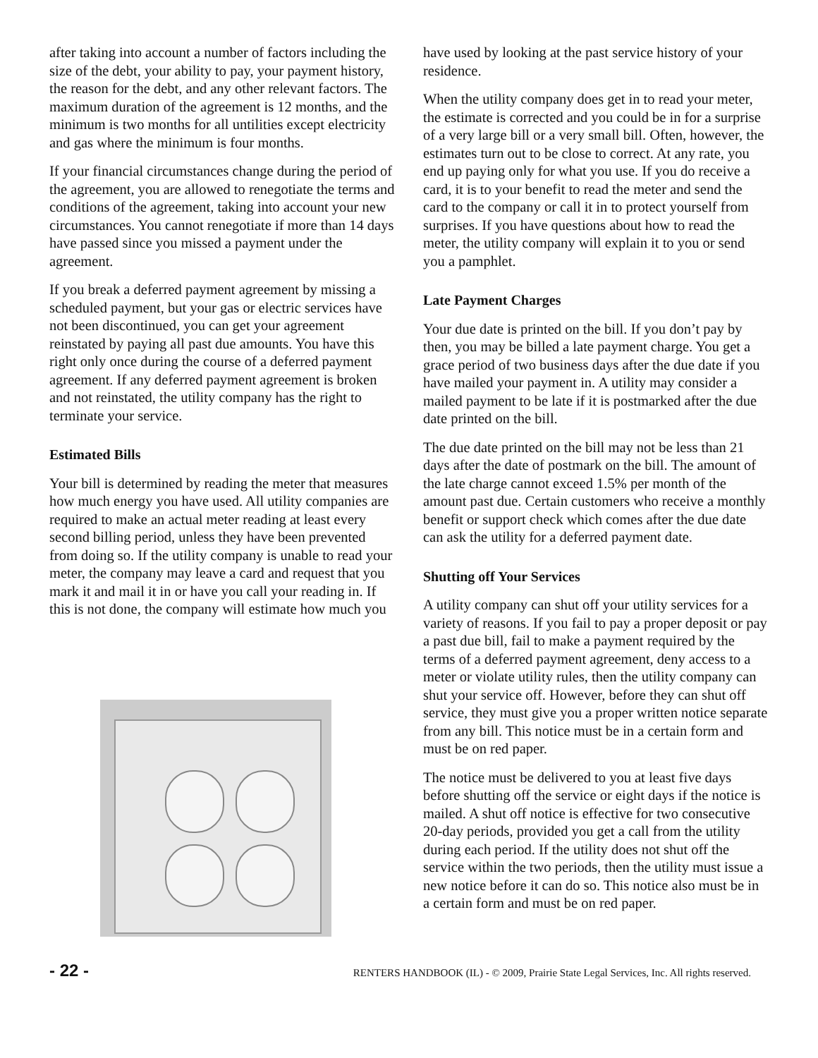after taking into account a number of factors including the size of the debt, your ability to pay, your payment history, the reason for the debt, and any other relevant factors. The maximum duration of the agreement is 12 months, and the minimum is two months for all untilities except electricity and gas where the minimum is four months.
If your financial circumstances change during the period of the agreement, you are allowed to renegotiate the terms and conditions of the agreement, taking into account your new circumstances. You cannot renegotiate if more than 14 days have passed since you missed a payment under the agreement.
If you break a deferred payment agreement by missing a scheduled payment, but your gas or electric services have not been discontinued, you can get your agreement reinstated by paying all past due amounts. You have this right only once during the course of a deferred payment agreement. If any deferred payment agreement is broken and not reinstated, the utility company has the right to terminate your service.
Estimated Bills
Your bill is determined by reading the meter that measures how much energy you have used. All utility companies are required to make an actual meter reading at least every second billing period, unless they have been prevented from doing so. If the utility company is unable to read your meter, the company may leave a card and request that you mark it and mail it in or have you call your reading in. If this is not done, the company will estimate how much you
have used by looking at the past service history of your residence.
When the utility company does get in to read your meter, the estimate is corrected and you could be in for a surprise of a very large bill or a very small bill. Often, however, the estimates turn out to be close to correct. At any rate, you end up paying only for what you use. If you do receive a card, it is to your benefit to read the meter and send the card to the company or call it in to protect yourself from surprises. If you have questions about how to read the meter, the utility company will explain it to you or send you a pamphlet.
Late Payment Charges
Your due date is printed on the bill. If you don’t pay by then, you may be billed a late payment charge. You get a grace period of two business days after the due date if you have mailed your payment in. A utility may consider a mailed payment to be late if it is postmarked after the due date printed on the bill.
The due date printed on the bill may not be less than 21 days after the date of postmark on the bill. The amount of the late charge cannot exceed 1.5% per month of the amount past due. Certain customers who receive a monthly benefit or support check which comes after the due date can ask the utility for a deferred payment date.
Shutting off Your Services
A utility company can shut off your utility services for a variety of reasons. If you fail to pay a proper deposit or pay a past due bill, fail to make a payment required by the terms of a deferred payment agreement, deny access to a meter or violate utility rules, then the utility company can shut your service off. However, before they can shut off service, they must give you a proper written notice separate from any bill. This notice must be in a certain form and must be on red paper.
The notice must be delivered to you at least five days before shutting off the service or eight days if the notice is mailed. A shut off notice is effective for two consecutive 20-day periods, provided you get a call from the utility during each period. If the utility does not shut off the service within the two periods, then the utility must issue a new notice before it can do so. This notice also must be in a certain form and must be on red paper.
- 22 - RENTERS HANDBOOK (IL) - © 2009, Prairie State Legal Services, Inc. All rights reserved.